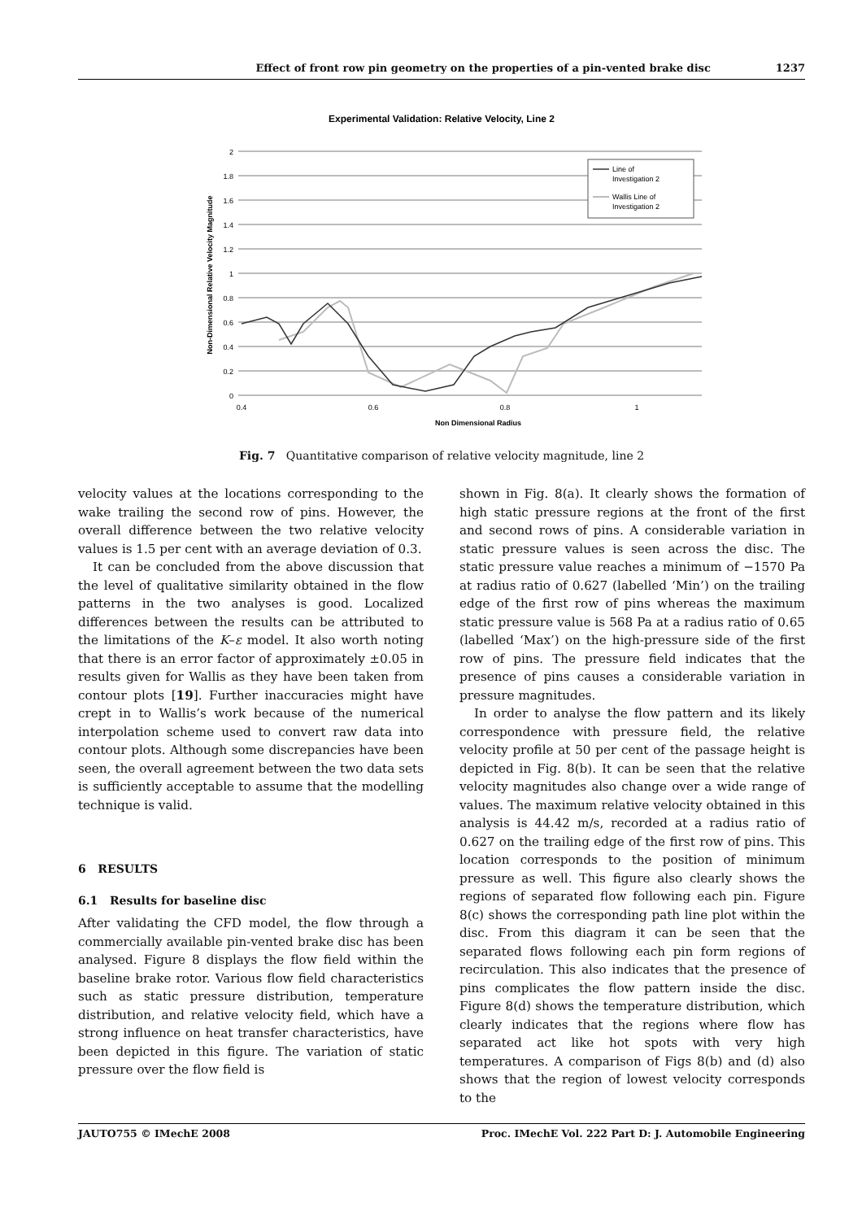Effect of front row pin geometry on the properties of a pin-vented brake disc 1237
Experimental Validation: Relative Velocity, Line 2
2
1.8
1.6
1.4
1.2
1
0.8
0.6
0.4
0.2
0
0.4
0.6
0.8
1
Non Dimensional Radius
Non-Dimensional Relative Velocity Magnitude
Line of
Investigation 2
Wallis Line of
Investigation 2
Fig. 7 Quantitative comparison of relative velocity magnitude, line 2
velocity values at the locations corresponding to the wake trailing the second row of pins. However, the overall difference between the two relative velocity values is 1.5 per cent with an average deviation of 0.3.
It can be concluded from the above discussion that the level of qualitative similarity obtained in the flow patterns in the two analyses is good. Localized differences between the results can be attributed to the limitations of the K–ε model. It also worth noting that there is an error factor of approximately ±0.05 in results given for Wallis as they have been taken from contour plots [19]. Further inaccuracies might have crept in to Wallis’s work because of the numerical interpolation scheme used to convert raw data into contour plots. Although some discrepancies have been seen, the overall agreement between the two data sets is sufficiently acceptable to assume that the modelling technique is valid.
6 RESULTS
6.1 Results for baseline disc
After validating the CFD model, the flow through a commercially available pin-vented brake disc has been analysed. Figure 8 displays the flow field within the baseline brake rotor. Various flow field characteristics such as static pressure distribution, temperature distribution, and relative velocity field, which have a strong influence on heat transfer characteristics, have been depicted in this figure. The variation of static pressure over the flow field is
shown in Fig. 8(a). It clearly shows the formation of high static pressure regions at the front of the first and second rows of pins. A considerable variation in static pressure values is seen across the disc. The static pressure value reaches a minimum of −1570 Pa at radius ratio of 0.627 (labelled ‘Min’) on the trailing edge of the first row of pins whereas the maximum static pressure value is 568 Pa at a radius ratio of 0.65 (labelled ‘Max’) on the high-pressure side of the first row of pins. The pressure field indicates that the presence of pins causes a considerable variation in pressure magnitudes.
In order to analyse the flow pattern and its likely correspondence with pressure field, the relative velocity profile at 50 per cent of the passage height is depicted in Fig. 8(b). It can be seen that the relative velocity magnitudes also change over a wide range of values. The maximum relative velocity obtained in this analysis is 44.42 m/s, recorded at a radius ratio of 0.627 on the trailing edge of the first row of pins. This location corresponds to the position of minimum pressure as well. This figure also clearly shows the regions of separated flow following each pin. Figure 8(c) shows the corresponding path line plot within the disc. From this diagram it can be seen that the separated flows following each pin form regions of recirculation. This also indicates that the presence of pins complicates the flow pattern inside the disc. Figure 8(d) shows the temperature distribution, which clearly indicates that the regions where flow has separated act like hot spots with very high temperatures. A comparison of Figs 8(b) and (d) also shows that the region of lowest velocity corresponds to the
JAUTO755 © IMechE 2008 Proc. IMechE Vol. 222 Part D: J. Automobile Engineering